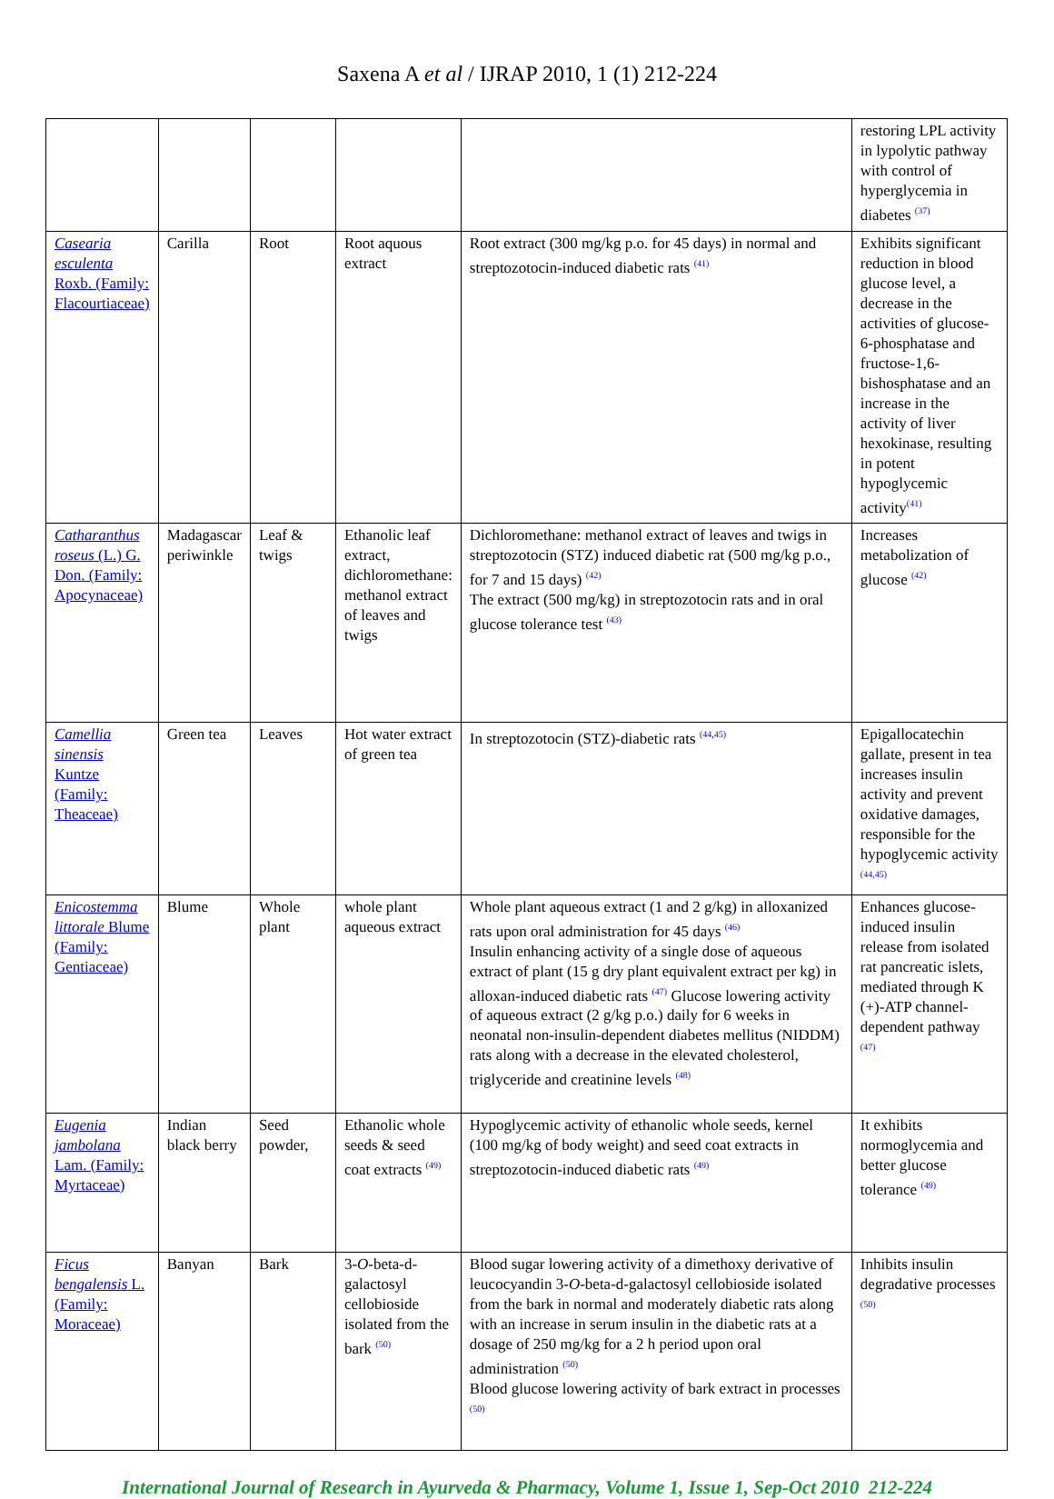Saxena A et al / IJRAP 2010, 1 (1) 212-224
| | | | | | restoring LPL activity in lypolytic pathway with control of hyperglycemia in diabetes <sup>(37)</sup> |
| Casearia esculenta Roxb. (Family: Flacourtiaceae) | Carilla | Root | Root aquous extract | Root extract (300 mg/kg p.o. for 45 days) in normal and streptozotocin-induced diabetic rats <sup>(41)</sup> | Exhibits significant reduction in blood glucose level, a decrease in the activities of glucose-6-phosphatase and fructose-1,6-bishosphatase and an increase in the activity of liver hexokinase, resulting in potent hypoglycemic activity<sup>(41)</sup> |
| Catharanthus roseus (L.) G. Don. (Family: Apocynaceae) | Madagascar periwinkle | Leaf & twigs | Ethanolic leaf extract, dichloromethane: methanol extract of leaves and twigs | Dichloromethane: methanol extract of leaves and twigs in streptozotocin (STZ) induced diabetic rat (500 mg/kg p.o., for 7 and 15 days) <sup>(42)</sup> The extract (500 mg/kg) in streptozotocin rats and in oral glucose tolerance test <sup>(43)</sup> | Increases metabolization of glucose <sup>(42)</sup> |
| Camellia sinensis Kuntze (Family: Theaceae) | Green tea | Leaves | Hot water extract of green tea | In streptozotocin (STZ)-diabetic rats <sup>(44,45)</sup> | Epigallocatechin gallate, present in tea increases insulin activity and prevent oxidative damages, responsible for the hypoglycemic activity <sup>(44,45)</sup> |
| Enicostemma littorale Blume (Family: Gentiaceae) | Blume | Whole plant | whole plant aqueous extract | Whole plant aqueous extract (1 and 2 g/kg) in alloxanized rats upon oral administration for 45 days <sup>(46)</sup> Insulin enhancing activity of a single dose of aqueous extract of plant (15 g dry plant equivalent extract per kg) in alloxan-induced diabetic rats <sup>(47)</sup> Glucose lowering activity of aqueous extract (2 g/kg p.o.) daily for 6 weeks in neonatal non-insulin-dependent diabetes mellitus (NIDDM) rats along with a decrease in the elevated cholesterol, triglyceride and creatinine levels <sup>(48)</sup> | Enhances glucose-induced insulin release from isolated rat pancreatic islets, mediated through K (+)-ATP channel-dependent pathway <sup>(47)</sup> |
| Eugenia jambolana Lam. (Family: Myrtaceae) | Indian black berry | Seed powder, | Ethanolic whole seeds & seed coat extracts <sup>(49)</sup> | Hypoglycemic activity of ethanolic whole seeds, kernel (100 mg/kg of body weight) and seed coat extracts in streptozotocin-induced diabetic rats <sup>(49)</sup> | It exhibits normoglycemia and better glucose tolerance <sup>(49)</sup> |
| Ficus bengalensis L. (Family: Moraceae) | Banyan | Bark | 3- O -beta-d-galactosyl cellobioside isolated from the bark <sup>(50)</sup> | Blood sugar lowering activity of a dimethoxy derivative of leucocyandin 3- O -beta-d-galactosyl cellobioside isolated from the bark in normal and moderately diabetic rats along with an increase in serum insulin in the diabetic rats at a dosage of 250 mg/kg for a 2 h period upon oral administration <sup>(50)</sup> Blood glucose lowering activity of bark extract in processes <sup>(50)</sup> | Inhibits insulin degradative processes <sup>(50)</sup> |
International Journal of Research in Ayurveda & Pharmacy, Volume 1, Issue 1, Sep-Oct 2010 212-224